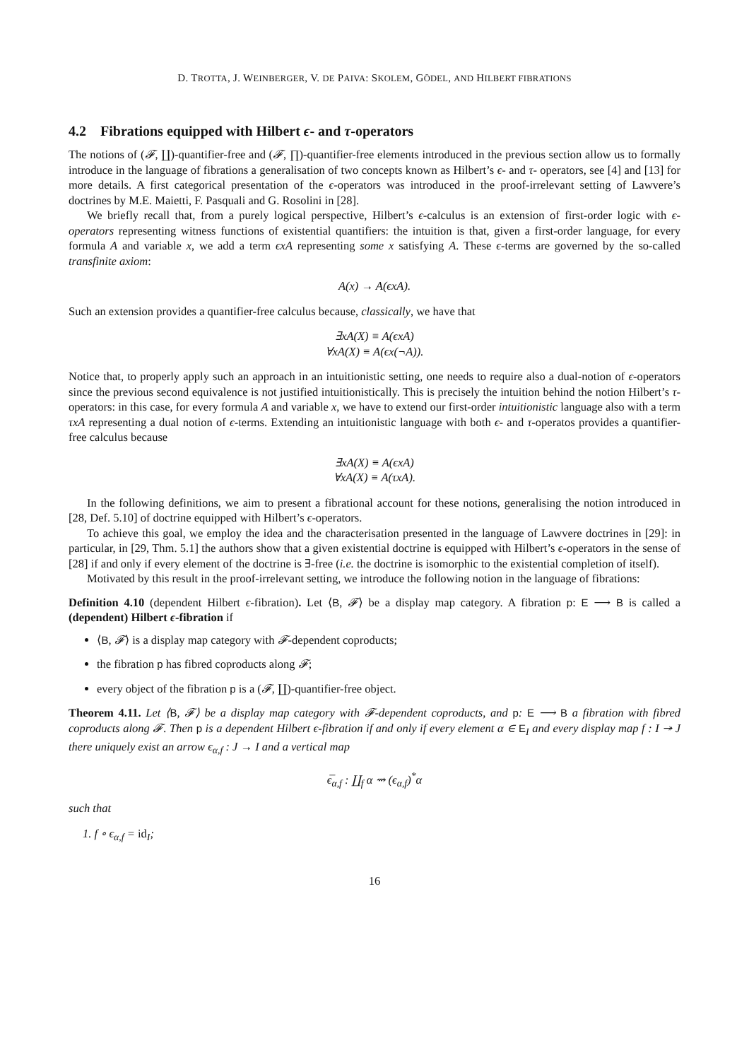D. TROTTA, J. WEINBERGER, V. DE PAIVA: SKOLEM, GÖDEL, AND HILBERT FIBRATIONS
4.2 Fibrations equipped with Hilbert ϵ- and τ-operators
The notions of (𝓕, ∐)-quantifier-free and (𝓕, ∏)-quantifier-free elements introduced in the previous section allow us to formally introduce in the language of fibrations a generalisation of two concepts known as Hilbert’s ϵ- and τ- operators, see [4] and [13] for more details. A first categorical presentation of the ϵ-operators was introduced in the proof-irrelevant setting of Lawvere’s doctrines by M.E. Maietti, F. Pasquali and G. Rosolini in [28].
We briefly recall that, from a purely logical perspective, Hilbert’s ϵ-calculus is an extension of first-order logic with ϵ-operators representing witness functions of existential quantifiers: the intuition is that, given a first-order language, for every formula A and variable x, we add a term ϵxA representing some x satisfying A. These ϵ-terms are governed by the so-called transfinite axiom:
A(x) → A(ϵxA).
Such an extension provides a quantifier-free calculus because, classically, we have that
∃xA(X) ≡ A(ϵxA)
∀xA(X) ≡ A(ϵx(¬A)).
Notice that, to properly apply such an approach in an intuitionistic setting, one needs to require also a dual-notion of ϵ-operators since the previous second equivalence is not justified intuitionistically. This is precisely the intuition behind the notion Hilbert’s τ-operators: in this case, for every formula A and variable x, we have to extend our first-order intuitionistic language also with a term τxA representing a dual notion of ϵ-terms. Extending an intuitionistic language with both ϵ- and τ-operatos provides a quantifier-free calculus because
∃xA(X) ≡ A(ϵxA)
∀xA(X) ≡ A(τxA).
In the following definitions, we aim to present a fibrational account for these notions, generalising the notion introduced in [28, Def. 5.10] of doctrine equipped with Hilbert’s ϵ-operators.
To achieve this goal, we employ the idea and the characterisation presented in the language of Lawvere doctrines in [29]: in particular, in [29, Thm. 5.1] the authors show that a given existential doctrine is equipped with Hilbert’s ϵ-operators in the sense of [28] if and only if every element of the doctrine is ∃-free (i.e. the doctrine is isomorphic to the existential completion of itself).
Motivated by this result in the proof-irrelevant setting, we introduce the following notion in the language of fibrations:
Definition 4.10 (dependent Hilbert ϵ-fibration). Let ⟨B, 𝓕⟩ be a display map category. A fibration p: E ⟶ B is called a (dependent) Hilbert ϵ-fibration if
⟨B, 𝓕⟩ is a display map category with 𝓕-dependent coproducts;
the fibration p has fibred coproducts along 𝓕;
every object of the fibration p is a (𝓕, ∐)-quantifier-free object.
Theorem 4.11. Let ⟨B, 𝓕⟩ be a display map category with 𝓕-dependent coproducts, and p: E ⟶ B a fibration with fibred coproducts along 𝓕. Then p is a dependent Hilbert ϵ-fibration if and only if every element α ∈ E<sub>I</sub> and every display map f : I ↠ J there uniquely exist an arrow ϵ<sub>α,f</sub> : J → I and a vertical map
ϵ̅<sub>α,f</sub> : ∐<sub>f</sub> α ⇝ (ϵ<sub>α,f</sub>)<sup>*</sup>α
such that
1. f ∘ ϵ<sub>α,f</sub> = id<sub>I</sub>;
16